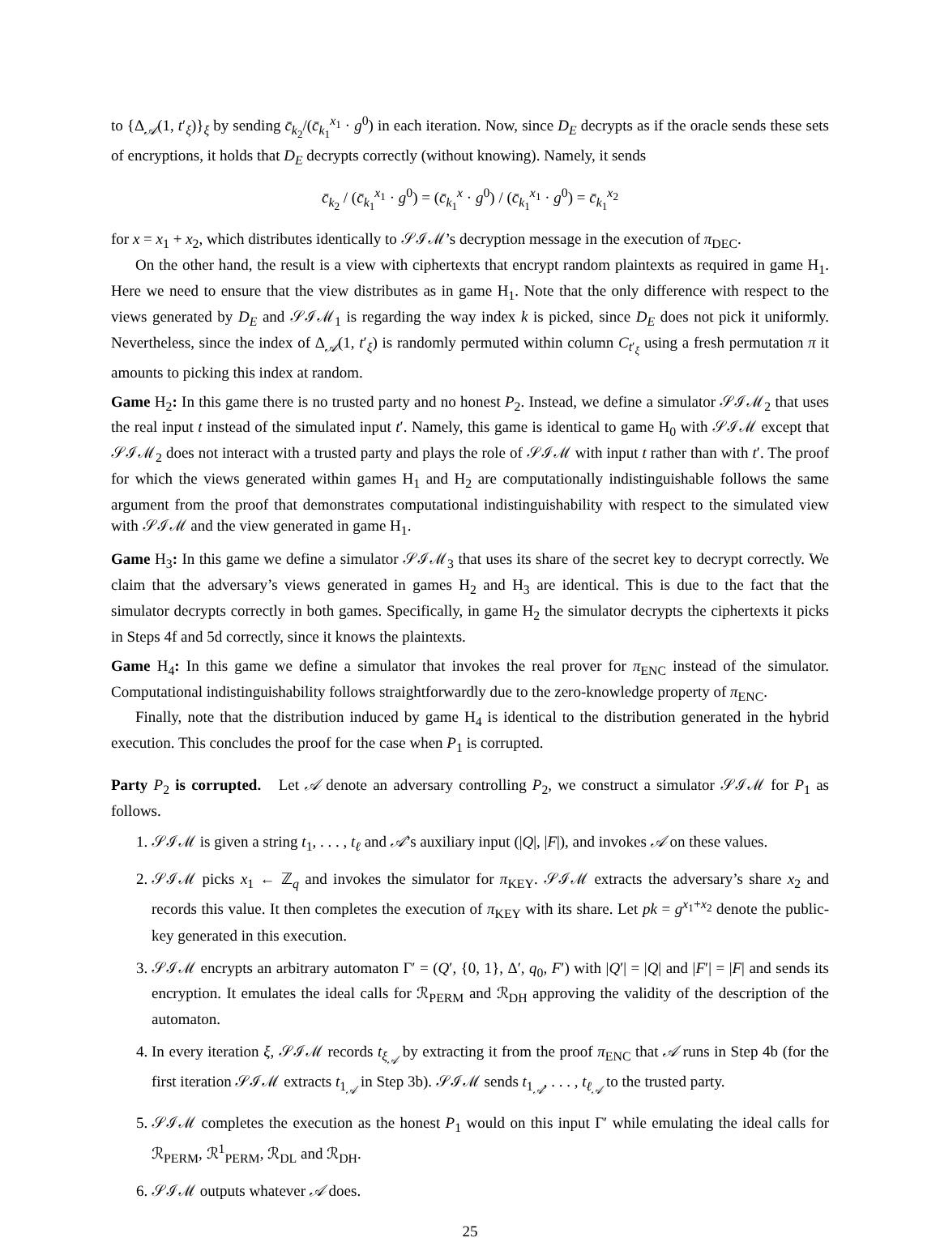to {Δ<sub>𝒜</sub>(1, t′<sub>ξ</sub>)}<sub>ξ</sub> by sending c̄<sub>k<sub>2</sub></sub>/(c̄<sub>k<sub>1</sub></sub><sup>x<sub>1</sub></sup> · g<sup>0</sup>) in each iteration. Now, since D<sub>E</sub> decrypts as if the oracle sends these sets of encryptions, it holds that D<sub>E</sub> decrypts correctly (without knowing). Namely, it sends
c̄<sub>k<sub>2</sub></sub> / (c̄<sub>k<sub>1</sub></sub><sup>x<sub>1</sub></sup> · g<sup>0</sup>) = (c̄<sub>k<sub>1</sub></sub><sup>x</sup> · g<sup>0</sup>) / (c̄<sub>k<sub>1</sub></sub><sup>x<sub>1</sub></sup> · g<sup>0</sup>) = c̄<sub>k<sub>1</sub></sub><sup>x<sub>2</sub></sup>
for x = x<sub>1</sub> + x<sub>2</sub>, which distributes identically to 𝒮ℐℳ’s decryption message in the execution of π<sub>DEC</sub>.
On the other hand, the result is a view with ciphertexts that encrypt random plaintexts as required in game H<sub>1</sub>. Here we need to ensure that the view distributes as in game H<sub>1</sub>. Note that the only difference with respect to the views generated by D<sub>E</sub> and 𝒮ℐℳ<sub>1</sub> is regarding the way index k is picked, since D<sub>E</sub> does not pick it uniformly. Nevertheless, since the index of Δ<sub>𝒜</sub>(1, t′<sub>ξ</sub>) is randomly permuted within column C<sub>t′<sub>ξ</sub></sub> using a fresh permutation π it amounts to picking this index at random.
Game H<sub>2</sub>: In this game there is no trusted party and no honest P<sub>2</sub>. Instead, we define a simulator 𝒮ℐℳ<sub>2</sub> that uses the real input t instead of the simulated input t′. Namely, this game is identical to game H<sub>0</sub> with 𝒮ℐℳ except that 𝒮ℐℳ<sub>2</sub> does not interact with a trusted party and plays the role of 𝒮ℐℳ with input t rather than with t′. The proof for which the views generated within games H<sub>1</sub> and H<sub>2</sub> are computationally indistinguishable follows the same argument from the proof that demonstrates computational indistinguishability with respect to the simulated view with 𝒮ℐℳ and the view generated in game H<sub>1</sub>.
Game H<sub>3</sub>: In this game we define a simulator 𝒮ℐℳ<sub>3</sub> that uses its share of the secret key to decrypt correctly. We claim that the adversary’s views generated in games H<sub>2</sub> and H<sub>3</sub> are identical. This is due to the fact that the simulator decrypts correctly in both games. Specifically, in game H<sub>2</sub> the simulator decrypts the ciphertexts it picks in Steps 4f and 5d correctly, since it knows the plaintexts.
Game H<sub>4</sub>: In this game we define a simulator that invokes the real prover for π<sub>ENC</sub> instead of the simulator. Computational indistinguishability follows straightforwardly due to the zero-knowledge property of π<sub>ENC</sub>.
Finally, note that the distribution induced by game H<sub>4</sub> is identical to the distribution generated in the hybrid execution. This concludes the proof for the case when P<sub>1</sub> is corrupted.
Party P<sub>2</sub> is corrupted. Let 𝒜 denote an adversary controlling P<sub>2</sub>, we construct a simulator 𝒮ℐℳ for P<sub>1</sub> as follows.
1. 𝒮ℐℳ is given a string t<sub>1</sub>, . . . , t<sub>ℓ</sub> and 𝒜’s auxiliary input (|Q|, |F|), and invokes 𝒜 on these values.
2. 𝒮ℐℳ picks x<sub>1</sub> ← ℤ<sub>q</sub> and invokes the simulator for π<sub>KEY</sub>. 𝒮ℐℳ extracts the adversary’s share x<sub>2</sub> and records this value. It then completes the execution of π<sub>KEY</sub> with its share. Let pk = g<sup>x<sub>1</sub>+x<sub>2</sub></sup> denote the public-key generated in this execution.
3. 𝒮ℐℳ encrypts an arbitrary automaton Γ′ = (Q′, {0, 1}, Δ′, q<sub>0</sub>, F′) with |Q′| = |Q| and |F′| = |F| and sends its encryption. It emulates the ideal calls for ℛ<sub>PERM</sub> and ℛ<sub>DH</sub> approving the validity of the description of the automaton.
4. In every iteration ξ, 𝒮ℐℳ records t<sub>ξ<sub>𝒜</sub></sub> by extracting it from the proof π<sub>ENC</sub> that 𝒜 runs in Step 4b (for the first iteration 𝒮ℐℳ extracts t<sub>1<sub>𝒜</sub></sub> in Step 3b). 𝒮ℐℳ sends t<sub>1<sub>𝒜</sub></sub>, . . . , t<sub>ℓ<sub>𝒜</sub></sub> to the trusted party.
5. 𝒮ℐℳ completes the execution as the honest P<sub>1</sub> would on this input Γ′ while emulating the ideal calls for ℛ<sub>PERM</sub>, ℛ<sup>1</sup><sub>PERM</sub>, ℛ<sub>DL</sub> and ℛ<sub>DH</sub>.
6. 𝒮ℐℳ outputs whatever 𝒜 does.
25